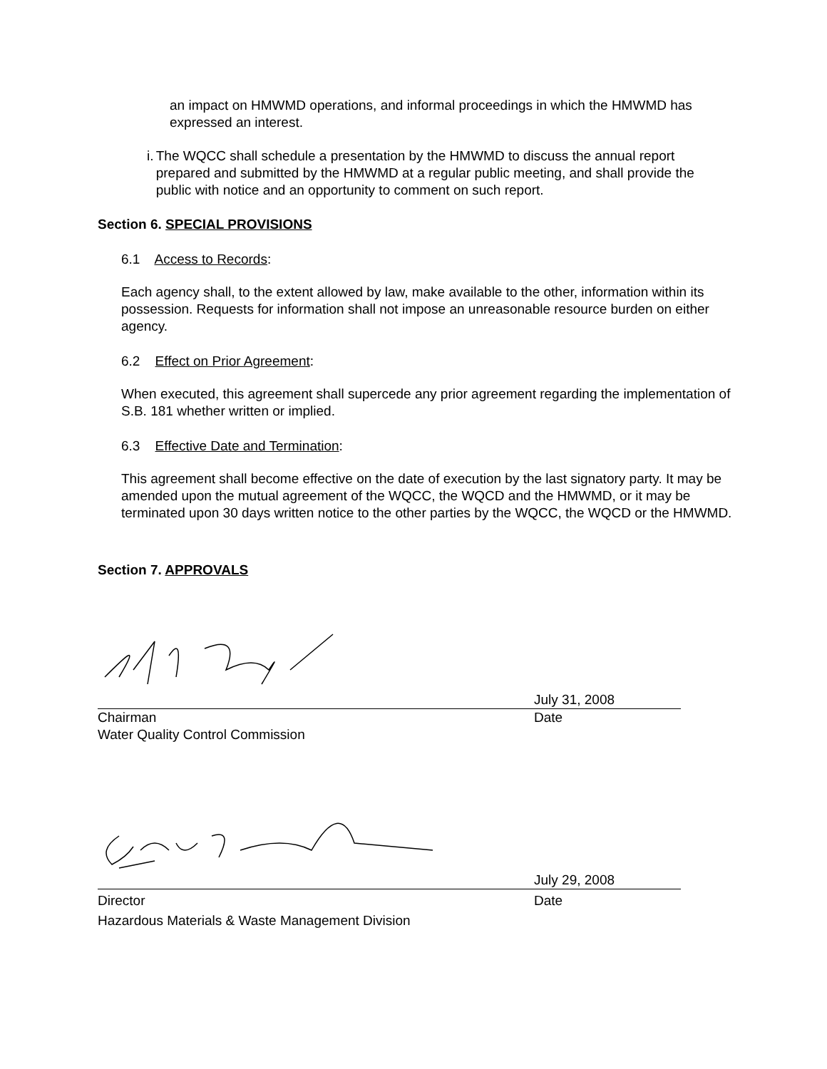an impact on HMWMD operations, and informal proceedings in which the HMWMD has expressed an interest.
i. The WQCC shall schedule a presentation by the HMWMD to discuss the annual report prepared and submitted by the HMWMD at a regular public meeting, and shall provide the public with notice and an opportunity to comment on such report.
Section 6. SPECIAL PROVISIONS
6.1 Access to Records:
Each agency shall, to the extent allowed by law, make available to the other, information within its possession. Requests for information shall not impose an unreasonable resource burden on either agency.
6.2 Effect on Prior Agreement:
When executed, this agreement shall supercede any prior agreement regarding the implementation of S.B. 181 whether written or implied.
6.3 Effective Date and Termination:
This agreement shall become effective on the date of execution by the last signatory party. It may be amended upon the mutual agreement of the WQCC, the WQCD and the HMWMD, or it may be terminated upon 30 days written notice to the other parties by the WQCC, the WQCD or the HMWMD.
Section 7. APPROVALS
July 31, 2008
Chairman Date
Water Quality Control Commission
July 29, 2008
Director Date
Hazardous Materials & Waste Management Division